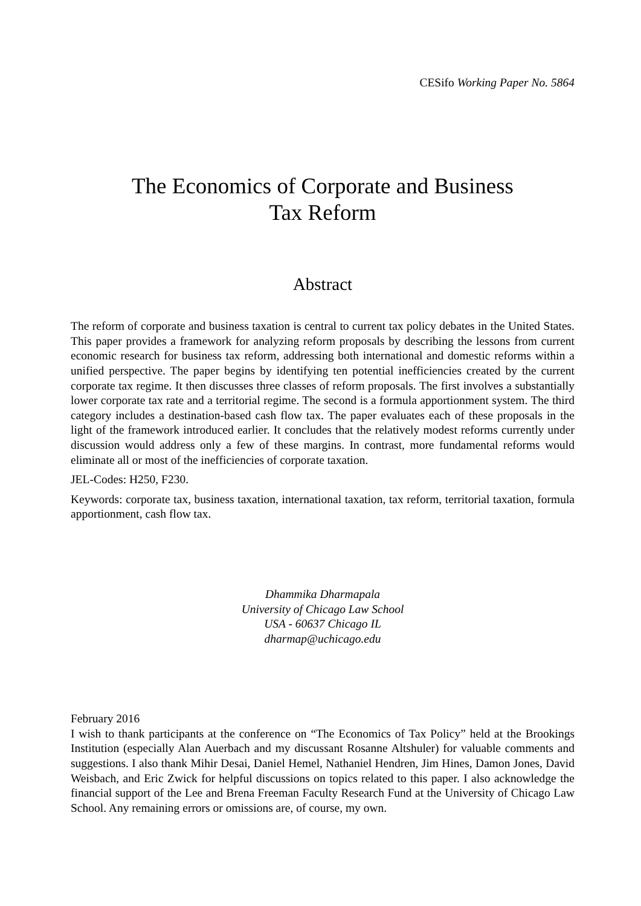CESifo Working Paper No. 5864
The Economics of Corporate and Business
Tax Reform
Abstract
The reform of corporate and business taxation is central to current tax policy debates in the United States. This paper provides a framework for analyzing reform proposals by describing the lessons from current economic research for business tax reform, addressing both international and domestic reforms within a unified perspective. The paper begins by identifying ten potential inefficiencies created by the current corporate tax regime. It then discusses three classes of reform proposals. The first involves a substantially lower corporate tax rate and a territorial regime. The second is a formula apportionment system. The third category includes a destination-based cash flow tax. The paper evaluates each of these proposals in the light of the framework introduced earlier. It concludes that the relatively modest reforms currently under discussion would address only a few of these margins. In contrast, more fundamental reforms would eliminate all or most of the inefficiencies of corporate taxation.
JEL-Codes: H250, F230.
Keywords: corporate tax, business taxation, international taxation, tax reform, territorial taxation, formula apportionment, cash flow tax.
Dhammika Dharmapala
University of Chicago Law School
USA - 60637 Chicago IL
dharmap@uchicago.edu
February 2016
I wish to thank participants at the conference on “The Economics of Tax Policy” held at the Brookings Institution (especially Alan Auerbach and my discussant Rosanne Altshuler) for valuable comments and suggestions. I also thank Mihir Desai, Daniel Hemel, Nathaniel Hendren, Jim Hines, Damon Jones, David Weisbach, and Eric Zwick for helpful discussions on topics related to this paper. I also acknowledge the financial support of the Lee and Brena Freeman Faculty Research Fund at the University of Chicago Law School. Any remaining errors or omissions are, of course, my own.